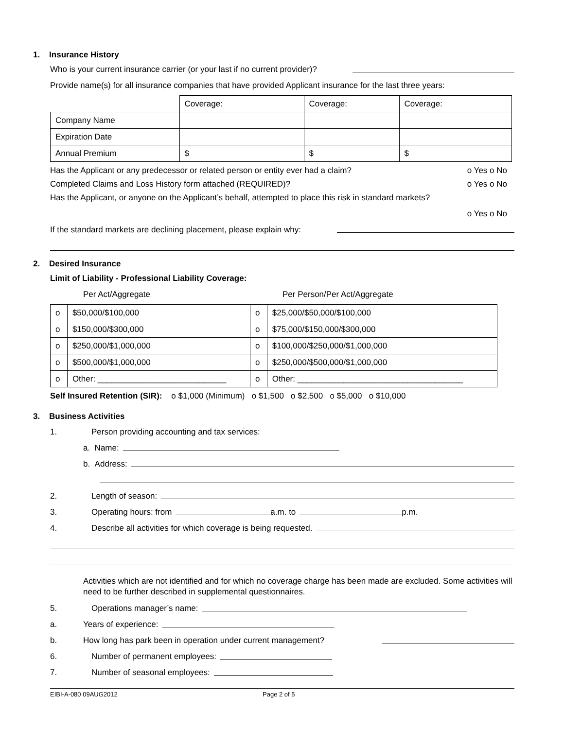1. Insurance History
Who is your current insurance carrier (or your last if no current provider)?
Provide name(s) for all insurance companies that have provided Applicant insurance for the last three years:
| | Coverage: | Coverage: | Coverage: |
| Company Name | | | |
| Expiration Date | | | |
| Annual Premium | $ | $ | $ |
Has the Applicant or any predecessor or related person or entity ever had a claim? o Yes o No
Completed Claims and Loss History form attached (REQUIRED)? o Yes o No
Has the Applicant, or anyone on the Applicant’s behalf, attempted to place this risk in standard markets?
o Yes o No
If the standard markets are declining placement, please explain why:
2. Desired Insurance
Limit of Liability - Professional Liability Coverage:
Per Act/Aggregate Per Person/Per Act/Aggregate
| o | $50,000/$100,000 | o | $25,000/$50,000/$100,000 |
| o | $150,000/$300,000 | o | $75,000/$150,000/$300,000 |
| o | $250,000/$1,000,000 | o | $100,000/$250,000/$1,000,000 |
| o | $500,000/$1,000,000 | o | $250,000/$500,000/$1,000,000 |
| o | Other: ____________________________ | o | Other: ____________________________________ |
Self Insured Retention (SIR): o $1,000 (Minimum) o $1,500 o $2,500 o $5,000 o $10,000
3. Business Activities
1. Person providing accounting and tax services:
a. Name:
b. Address:
2. Length of season:
3. Operating hours: from a.m. to p.m.
4. Describe all activities for which coverage is being requested.
Activities which are not identified and for which no coverage charge has been made are excluded. Some activities will need to be further described in supplemental questionnaires.
5. Operations manager’s name:
a. Years of experience:
b. How long has park been in operation under current management?
6. Number of permanent employees:
7. Number of seasonal employees:
EIBI-A-080 09AUG2012 Page 2 of 5